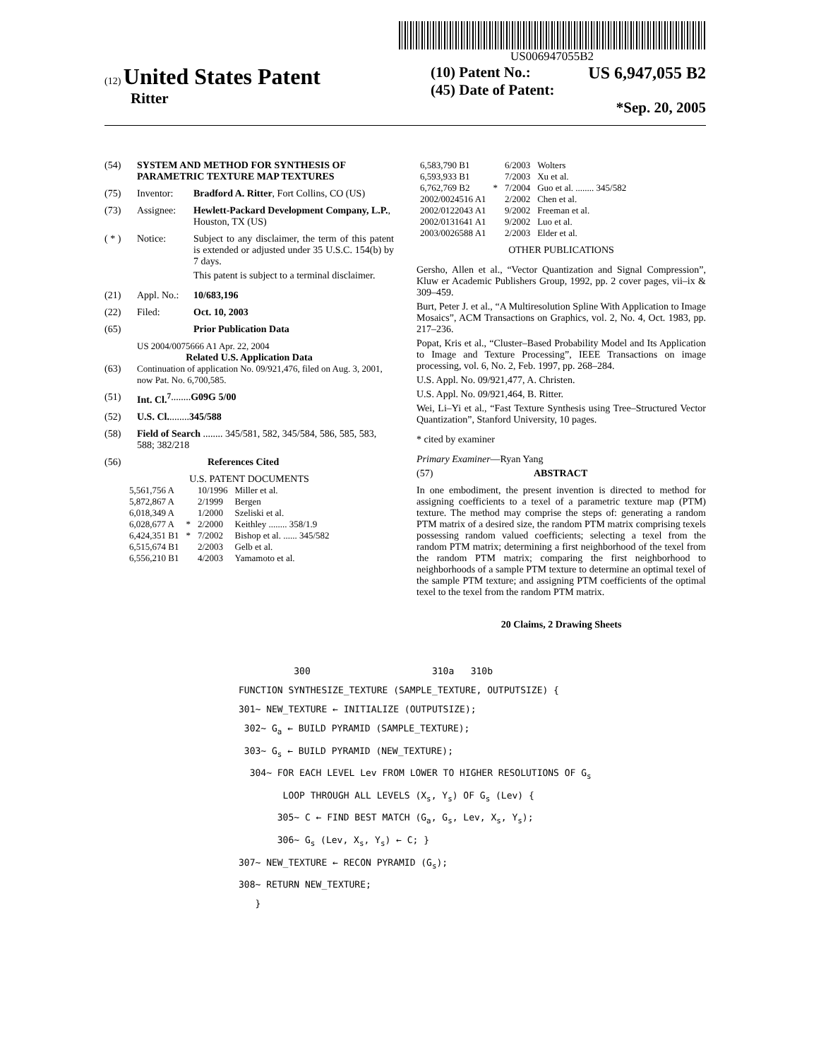US006947055B2
(12) United States Patent
Ritter
(10) Patent No.: US 6,947,055 B2
(45) Date of Patent: *Sep. 20, 2005
(54) SYSTEM AND METHOD FOR SYNTHESIS OF PARAMETRIC TEXTURE MAP TEXTURES
(75) Inventor: Bradford A. Ritter, Fort Collins, CO (US)
(73) Assignee: Hewlett-Packard Development Company, L.P., Houston, TX (US)
( * ) Notice: Subject to any disclaimer, the term of this patent is extended or adjusted under 35 U.S.C. 154(b) by 7 days.
This patent is subject to a terminal disclaimer.
(21) Appl. No.: 10/683,196
(22) Filed: Oct. 10, 2003
(65) Prior Publication Data
US 2004/0075666 A1 Apr. 22, 2004
Related U.S. Application Data
(63) Continuation of application No. 09/921,476, filed on Aug. 3, 2001, now Pat. No. 6,700,585.
(51) Int. Cl.<sup>7</sup> ........ G09G 5/00
(52) U.S. Cl. ........ 345/588
(58) Field of Search ........ 345/581, 582, 345/584, 586, 585, 583, 588; 382/218
(56) References Cited
U.S. PATENT DOCUMENTS
| 5,561,756 A | | 10/1996 | Miller et al. |
| 5,872,867 A | | 2/1999 | Bergen |
| 6,018,349 A | | 1/2000 | Szeliski et al. |
| 6,028,677 A | * | 2/2000 | Keithley ........ 358/1.9 |
| 6,424,351 B1 | * | 7/2002 | Bishop et al. ...... 345/582 |
| 6,515,674 B1 | | 2/2003 | Gelb et al. |
| 6,556,210 B1 | | 4/2003 | Yamamoto et al. |
| 6,583,790 B1 | | 6/2003 | Wolters |
| 6,593,933 B1 | | 7/2003 | Xu et al. |
| 6,762,769 B2 | * | 7/2004 | Guo et al. ........ 345/582 |
| 2002/0024516 A1 | | 2/2002 | Chen et al. |
| 2002/0122043 A1 | | 9/2002 | Freeman et al. |
| 2002/0131641 A1 | | 9/2002 | Luo et al. |
| 2003/0026588 A1 | | 2/2003 | Elder et al. |
OTHER PUBLICATIONS
Gersho, Allen et al., “Vector Quantization and Signal Compression”, Kluw er Academic Publishers Group, 1992, pp. 2 cover pages, vii–ix & 309–459.
Burt, Peter J. et al., “A Multiresolution Spline With Application to Image Mosaics”, ACM Transactions on Graphics, vol. 2, No. 4, Oct. 1983, pp. 217–236.
Popat, Kris et al., “Cluster–Based Probability Model and Its Application to Image and Texture Processing”, IEEE Transactions on image processing, vol. 6, No. 2, Feb. 1997, pp. 268–284.
U.S. Appl. No. 09/921,477, A. Christen.
U.S. Appl. No. 09/921,464, B. Ritter.
Wei, Li–Yi et al., “Fast Texture Synthesis using Tree–Structured Vector Quantization”, Stanford University, 10 pages.
* cited by examiner
Primary Examiner—Ryan Yang
(57) ABSTRACT
In one embodiment, the present invention is directed to method for assigning coefficients to a texel of a parametric texture map (PTM) texture. The method may comprise the steps of: generating a random PTM matrix of a desired size, the random PTM matrix comprising texels possessing random valued coefficients; selecting a texel from the random PTM matrix; determining a first neighborhood of the texel from the random PTM matrix; comparing the first neighborhood to neighborhoods of a sample PTM texture to determine an optimal texel of the sample PTM texture; and assigning PTM coefficients of the optimal texel to the texel from the random PTM matrix.
20 Claims, 2 Drawing Sheets
          300                      310a   310b
FUNCTION SYNTHESIZE_TEXTURE (SAMPLE_TEXTURE, OUTPUTSIZE) {
301~ NEW_TEXTURE ← INITIALIZE (OUTPUTSIZE);
 302~ Ga ← BUILD PYRAMID (SAMPLE_TEXTURE);
 303~ Gs ← BUILD PYRAMID (NEW_TEXTURE);
  304~ FOR EACH LEVEL Lev FROM LOWER TO HIGHER RESOLUTIONS OF Gs
        LOOP THROUGH ALL LEVELS (Xs, Ys) OF Gs (Lev) {
       305~ C ← FIND BEST MATCH (Ga, Gs, Lev, Xs, Ys);
       306~ Gs (Lev, Xs, Ys) ← C; }
307~ NEW_TEXTURE ← RECON PYRAMID (Gs);
308~ RETURN NEW_TEXTURE;
   }